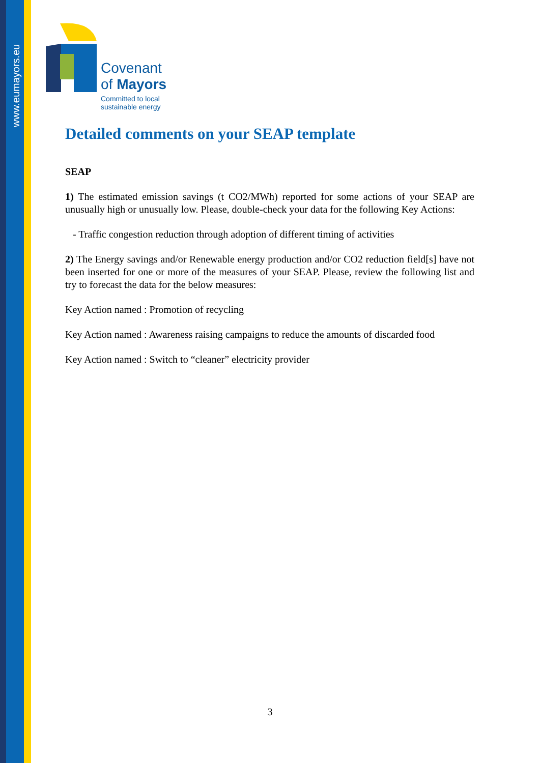www.eumayors.eu
Covenant
of Mayors
Committed to local
sustainable energy
Detailed comments on your SEAP template
SEAP
1) The estimated emission savings (t CO2/MWh) reported for some actions of your SEAP are unusually high or unusually low. Please, double-check your data for the following Key Actions:
- Traffic congestion reduction through adoption of different timing of activities
2) The Energy savings and/or Renewable energy production and/or CO2 reduction field[s] have not been inserted for one or more of the measures of your SEAP. Please, review the following list and try to forecast the data for the below measures:
Key Action named : Promotion of recycling
Key Action named : Awareness raising campaigns to reduce the amounts of discarded food
Key Action named : Switch to “cleaner” electricity provider
3